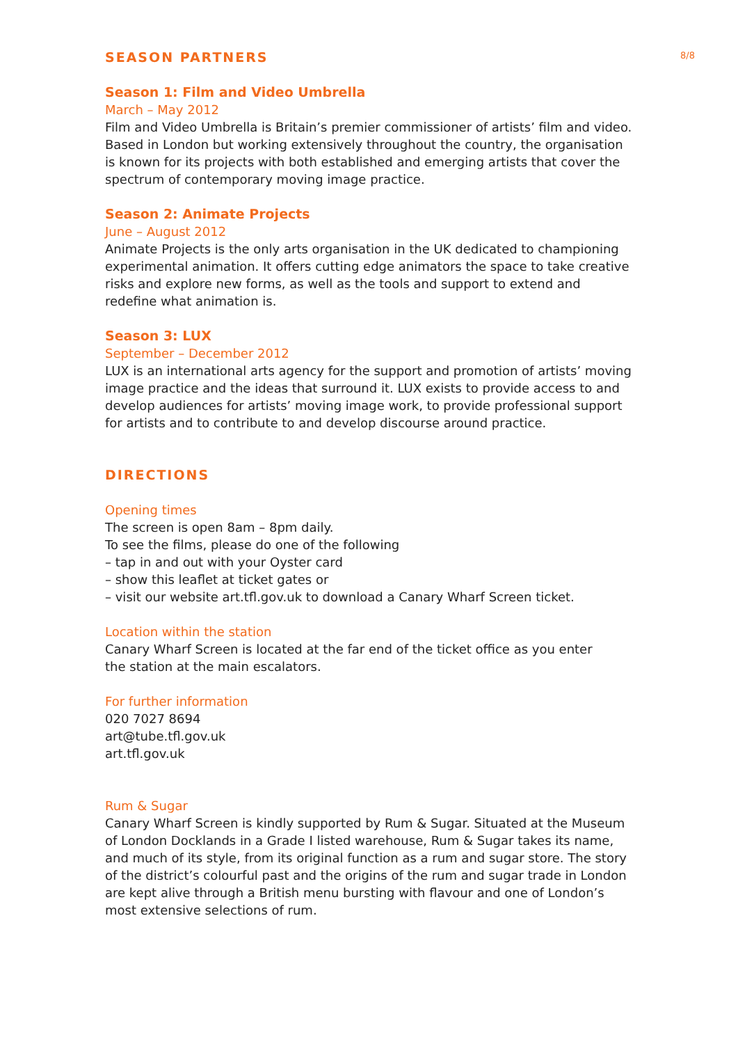8/8
SEASON PARTNERS
Season 1: Film and Video Umbrella
March – May 2012
Film and Video Umbrella is Britain’s premier commissioner of artists’ film and video. Based in London but working extensively throughout the country, the organisation is known for its projects with both established and emerging artists that cover the spectrum of contemporary moving image practice.
Season 2: Animate Projects
June – August 2012
Animate Projects is the only arts organisation in the UK dedicated to championing experimental animation. It offers cutting edge animators the space to take creative risks and explore new forms, as well as the tools and support to extend and redefine what animation is.
Season 3: LUX
September – December 2012
LUX is an international arts agency for the support and promotion of artists’ moving image practice and the ideas that surround it. LUX exists to provide access to and develop audiences for artists’ moving image work, to provide professional support for artists and to contribute to and develop discourse around practice.
DIRECTIONS
Opening times
The screen is open 8am – 8pm daily.
To see the films, please do one of the following
– tap in and out with your Oyster card
– show this leaflet at ticket gates or
– visit our website art.tfl.gov.uk to download a Canary Wharf Screen ticket.
Location within the station
Canary Wharf Screen is located at the far end of the ticket office as you enter
the station at the main escalators.
For further information
020 7027 8694
art@tube.tfl.gov.uk
art.tfl.gov.uk
Rum & Sugar
Canary Wharf Screen is kindly supported by Rum & Sugar. Situated at the Museum of London Docklands in a Grade I listed warehouse, Rum & Sugar takes its name, and much of its style, from its original function as a rum and sugar store. The story of the district’s colourful past and the origins of the rum and sugar trade in London are kept alive through a British menu bursting with flavour and one of London’s most extensive selections of rum.